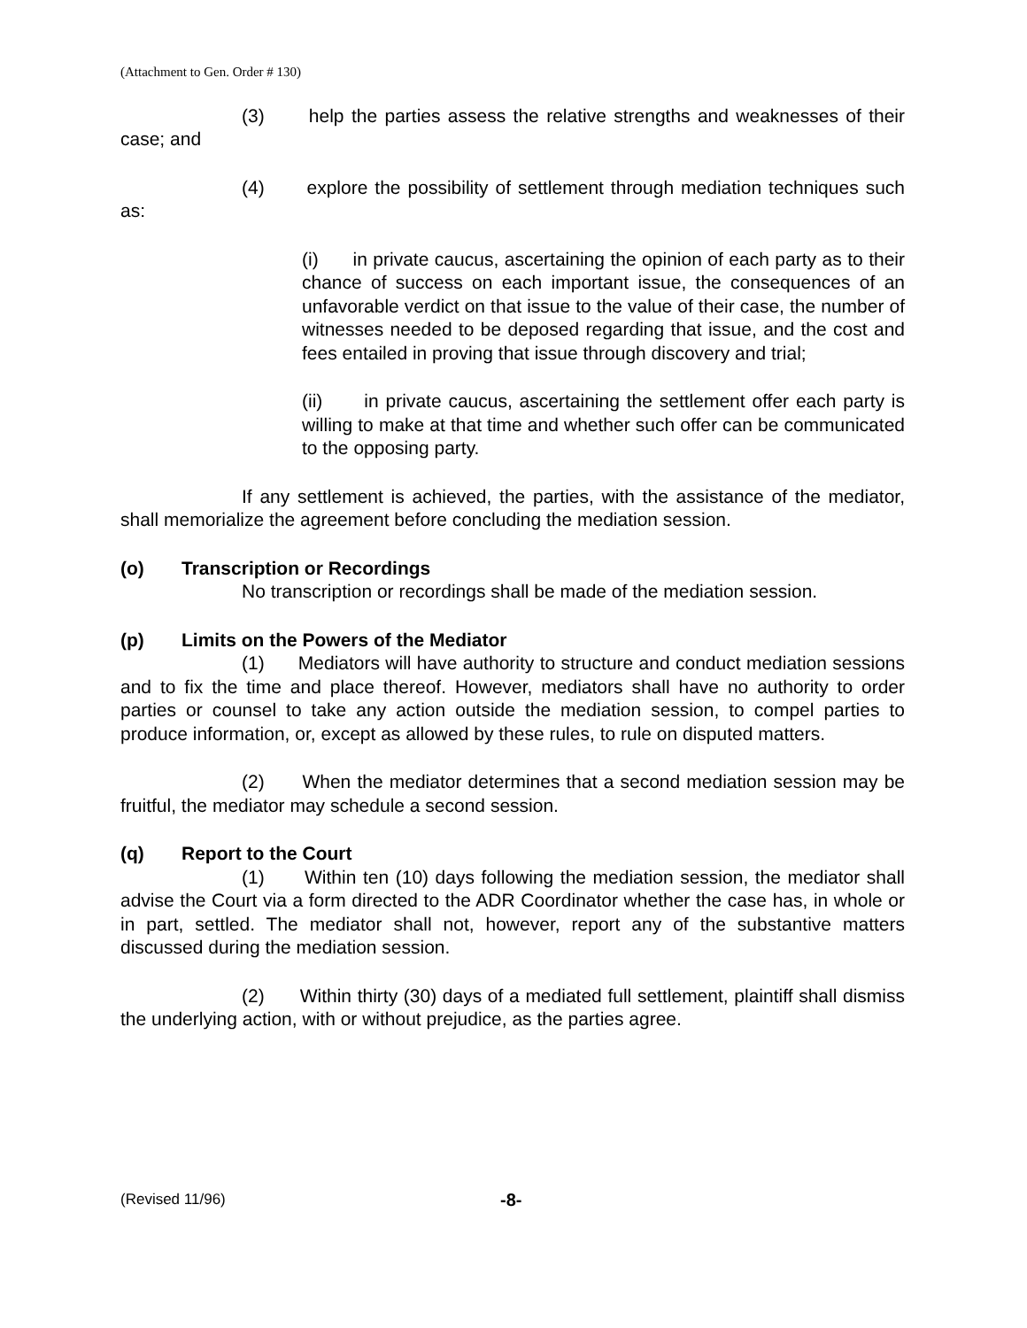(Attachment to Gen. Order # 130)
(3) help the parties assess the relative strengths and weaknesses of their case; and
(4) explore the possibility of settlement through mediation techniques such as:
(i) in private caucus, ascertaining the opinion of each party as to their chance of success on each important issue, the consequences of an unfavorable verdict on that issue to the value of their case, the number of witnesses needed to be deposed regarding that issue, and the cost and fees entailed in proving that issue through discovery and trial;
(ii) in private caucus, ascertaining the settlement offer each party is willing to make at that time and whether such offer can be communicated to the opposing party.
If any settlement is achieved, the parties, with the assistance of the mediator, shall memorialize the agreement before concluding the mediation session.
(o) Transcription or Recordings
No transcription or recordings shall be made of the mediation session.
(p) Limits on the Powers of the Mediator
(1) Mediators will have authority to structure and conduct mediation sessions and to fix the time and place thereof. However, mediators shall have no authority to order parties or counsel to take any action outside the mediation session, to compel parties to produce information, or, except as allowed by these rules, to rule on disputed matters.
(2) When the mediator determines that a second mediation session may be fruitful, the mediator may schedule a second session.
(q) Report to the Court
(1) Within ten (10) days following the mediation session, the mediator shall advise the Court via a form directed to the ADR Coordinator whether the case has, in whole or in part, settled. The mediator shall not, however, report any of the substantive matters discussed during the mediation session.
(2) Within thirty (30) days of a mediated full settlement, plaintiff shall dismiss the underlying action, with or without prejudice, as the parties agree.
(Revised 11/96) -8-